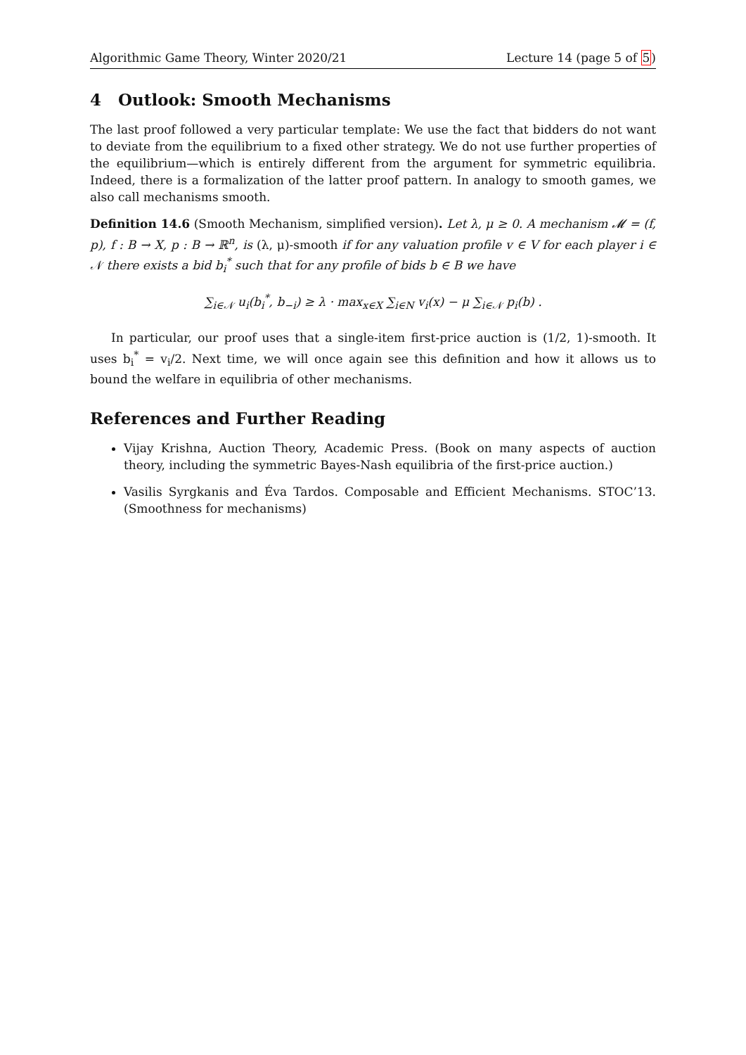Algorithmic Game Theory, Winter 2020/21 Lecture 14 (page 5 of 5)
4 Outlook: Smooth Mechanisms
The last proof followed a very particular template: We use the fact that bidders do not want to deviate from the equilibrium to a fixed other strategy. We do not use further properties of the equilibrium—which is entirely different from the argument for symmetric equilibria. Indeed, there is a formalization of the latter proof pattern. In analogy to smooth games, we also call mechanisms smooth.
Definition 14.6 (Smooth Mechanism, simplified version). Let λ, μ ≥ 0. A mechanism 𝓜 = (f, p), f : B → X, p : B → ℝ<sup>n</sup>, is (λ, μ)-smooth if for any valuation profile v ∈ V for each player i ∈ 𝒩 there exists a bid b<sub>i</sub><sup>*</sup> such that for any profile of bids b ∈ B we have
∑<sub>i∈𝒩</sub> u<sub>i</sub>(b<sub>i</sub><sup>*</sup>, b<sub>−i</sub>) ≥ λ · max<sub>x∈X</sub> ∑<sub>i∈N</sub> v<sub>i</sub>(x) − μ ∑<sub>i∈𝒩</sub> p<sub>i</sub>(b) .
In particular, our proof uses that a single-item first-price auction is (1/2, 1)-smooth. It uses b<sub>i</sub><sup>*</sup> = v<sub>i</sub>/2. Next time, we will once again see this definition and how it allows us to bound the welfare in equilibria of other mechanisms.
References and Further Reading
Vijay Krishna, Auction Theory, Academic Press. (Book on many aspects of auction theory, including the symmetric Bayes-Nash equilibria of the first-price auction.)
Vasilis Syrgkanis and Éva Tardos. Composable and Efficient Mechanisms. STOC’13. (Smoothness for mechanisms)